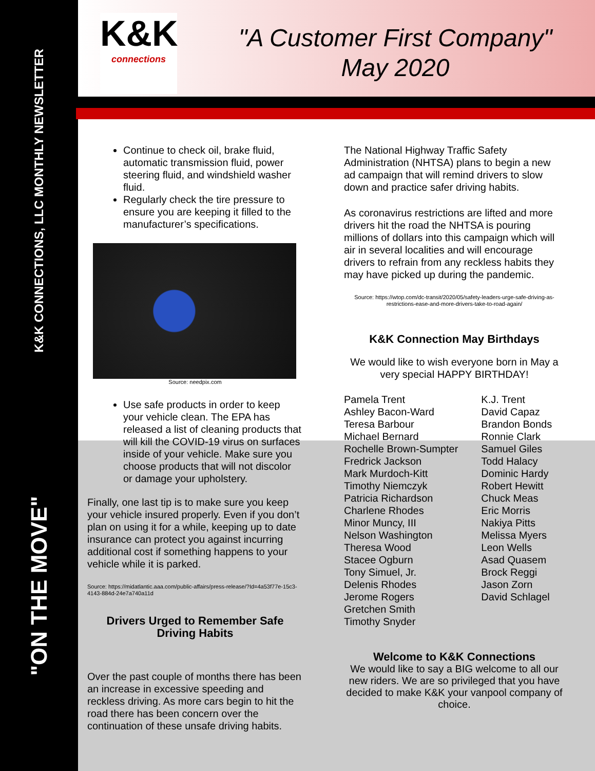K&K CONNECTIONS, LLC MONTHLY NEWSLETTER
"ON THE MOVE"
K&K
connections
"A Customer First Company"
May 2020
Continue to check oil, brake fluid, automatic transmission fluid, power steering fluid, and windshield washer fluid.
Regularly check the tire pressure to ensure you are keeping it filled to the manufacturer’s specifications.
Source: needpix.com
Use safe products in order to keep your vehicle clean. The EPA has released a list of cleaning products that will kill the COVID-19 virus on surfaces inside of your vehicle. Make sure you choose products that will not discolor or damage your upholstery.
Finally, one last tip is to make sure you keep your vehicle insured properly. Even if you don’t plan on using it for a while, keeping up to date insurance can protect you against incurring additional cost if something happens to your vehicle while it is parked.
Source: https://midatlantic.aaa.com/public-affairs/press-release/?Id=4a53f77e-15c3-4143-884d-24e7a740a11d
Drivers Urged to Remember Safe Driving Habits
Over the past couple of months there has been an increase in excessive speeding and reckless driving. As more cars begin to hit the road there has been concern over the continuation of these unsafe driving habits.
The National Highway Traffic Safety Administration (NHTSA) plans to begin a new ad campaign that will remind drivers to slow down and practice safer driving habits.
As coronavirus restrictions are lifted and more drivers hit the road the NHTSA is pouring millions of dollars into this campaign which will air in several localities and will encourage drivers to refrain from any reckless habits they may have picked up during the pandemic.
Source: https://wtop.com/dc-transit/2020/05/safety-leaders-urge-safe-driving-as-restrictions-ease-and-more-drivers-take-to-road-again/
K&K Connection May Birthdays
We would like to wish everyone born in May a very special HAPPY BIRTHDAY!
Pamela Trent
Ashley Bacon-Ward
Teresa Barbour
Michael Bernard
Rochelle Brown-Sumpter
Fredrick Jackson
Mark Murdoch-Kitt
Timothy Niemczyk
Patricia Richardson
Charlene Rhodes
Minor Muncy, III
Nelson Washington
Theresa Wood
Stacee Ogburn
Tony Simuel, Jr.
Delenis Rhodes
Jerome Rogers
Gretchen Smith
Timothy Snyder
K.J. Trent
David Capaz
Brandon Bonds
Ronnie Clark
Samuel Giles
Todd Halacy
Dominic Hardy
Robert Hewitt
Chuck Meas
Eric Morris
Nakiya Pitts
Melissa Myers
Leon Wells
Asad Quasem
Brock Reggi
Jason Zorn
David Schlagel
Welcome to K&K Connections
We would like to say a BIG welcome to all our new riders. We are so privileged that you have decided to make K&K your vanpool company of choice.